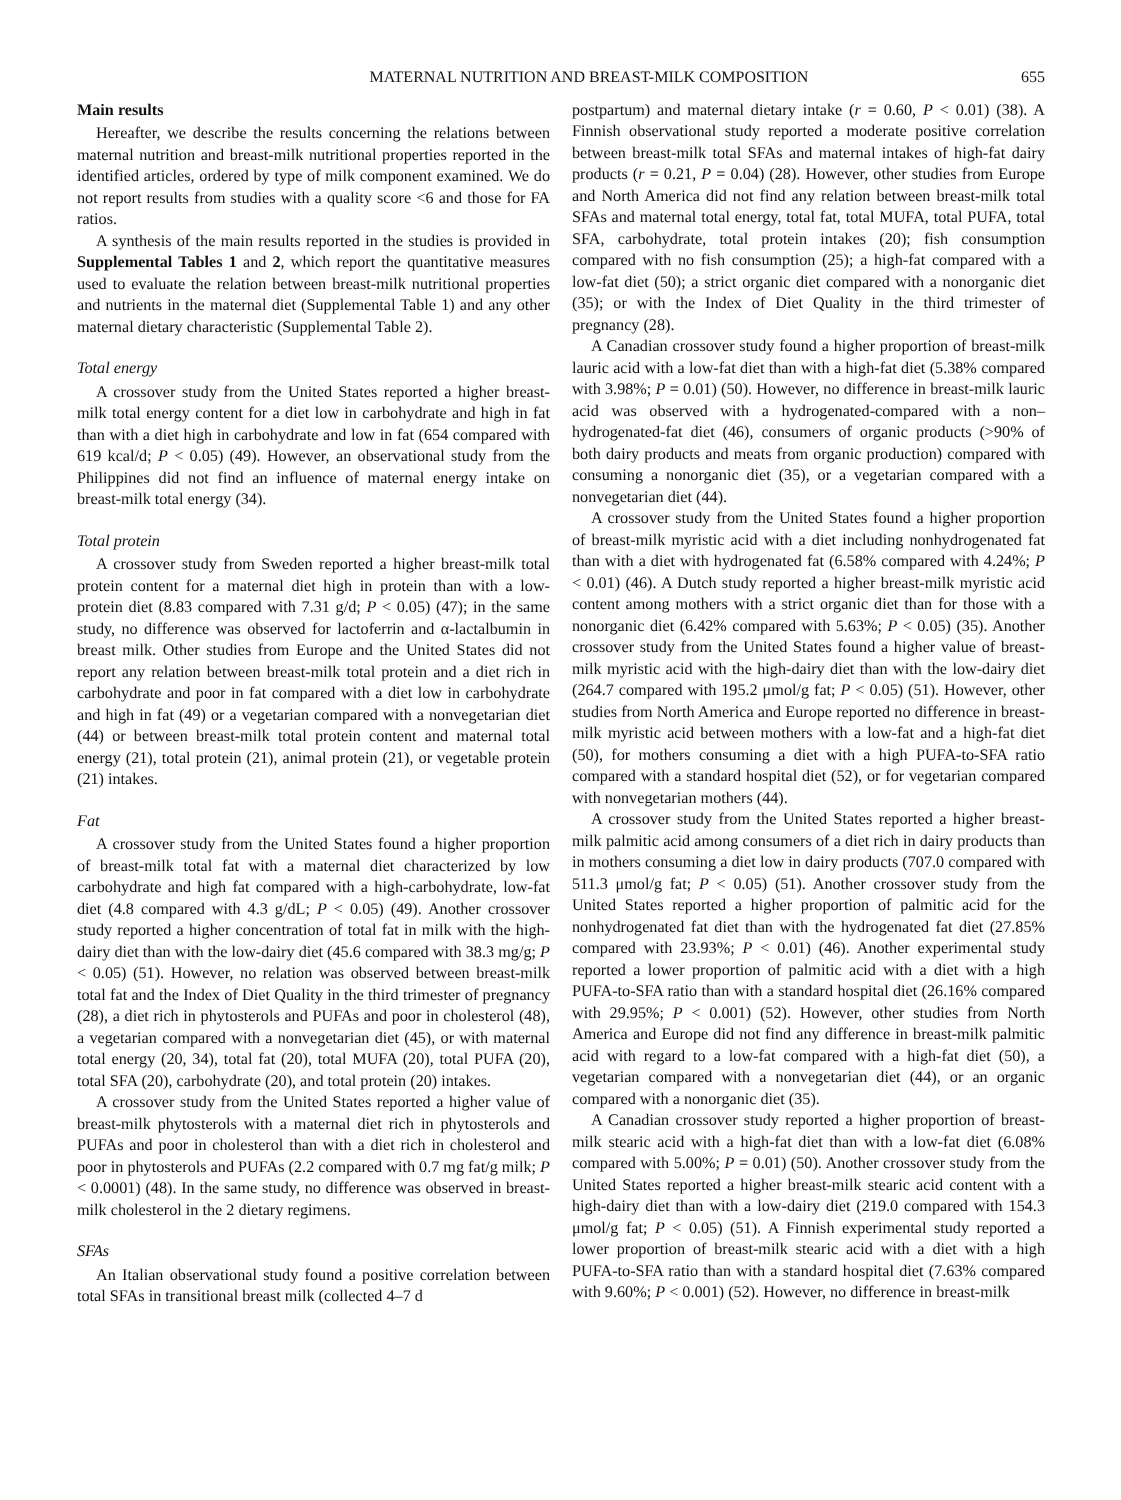MATERNAL NUTRITION AND BREAST-MILK COMPOSITION 655
Main results
Hereafter, we describe the results concerning the relations between maternal nutrition and breast-milk nutritional properties reported in the identified articles, ordered by type of milk component examined. We do not report results from studies with a quality score <6 and those for FA ratios.
A synthesis of the main results reported in the studies is provided in Supplemental Tables 1 and 2, which report the quantitative measures used to evaluate the relation between breast-milk nutritional properties and nutrients in the maternal diet (Supplemental Table 1) and any other maternal dietary characteristic (Supplemental Table 2).
Total energy
A crossover study from the United States reported a higher breast-milk total energy content for a diet low in carbohydrate and high in fat than with a diet high in carbohydrate and low in fat (654 compared with 619 kcal/d; P < 0.05) (49). However, an observational study from the Philippines did not find an influence of maternal energy intake on breast-milk total energy (34).
Total protein
A crossover study from Sweden reported a higher breast-milk total protein content for a maternal diet high in protein than with a low-protein diet (8.83 compared with 7.31 g/d; P < 0.05) (47); in the same study, no difference was observed for lactoferrin and α-lactalbumin in breast milk. Other studies from Europe and the United States did not report any relation between breast-milk total protein and a diet rich in carbohydrate and poor in fat compared with a diet low in carbohydrate and high in fat (49) or a vegetarian compared with a nonvegetarian diet (44) or between breast-milk total protein content and maternal total energy (21), total protein (21), animal protein (21), or vegetable protein (21) intakes.
Fat
A crossover study from the United States found a higher proportion of breast-milk total fat with a maternal diet characterized by low carbohydrate and high fat compared with a high-carbohydrate, low-fat diet (4.8 compared with 4.3 g/dL; P < 0.05) (49). Another crossover study reported a higher concentration of total fat in milk with the high-dairy diet than with the low-dairy diet (45.6 compared with 38.3 mg/g; P < 0.05) (51). However, no relation was observed between breast-milk total fat and the Index of Diet Quality in the third trimester of pregnancy (28), a diet rich in phytosterols and PUFAs and poor in cholesterol (48), a vegetarian compared with a nonvegetarian diet (45), or with maternal total energy (20, 34), total fat (20), total MUFA (20), total PUFA (20), total SFA (20), carbohydrate (20), and total protein (20) intakes.
A crossover study from the United States reported a higher value of breast-milk phytosterols with a maternal diet rich in phytosterols and PUFAs and poor in cholesterol than with a diet rich in cholesterol and poor in phytosterols and PUFAs (2.2 compared with 0.7 mg fat/g milk; P < 0.0001) (48). In the same study, no difference was observed in breast-milk cholesterol in the 2 dietary regimens.
SFAs
An Italian observational study found a positive correlation between total SFAs in transitional breast milk (collected 4–7 d
postpartum) and maternal dietary intake (r = 0.60, P < 0.01) (38). A Finnish observational study reported a moderate positive correlation between breast-milk total SFAs and maternal intakes of high-fat dairy products (r = 0.21, P = 0.04) (28). However, other studies from Europe and North America did not find any relation between breast-milk total SFAs and maternal total energy, total fat, total MUFA, total PUFA, total SFA, carbohydrate, total protein intakes (20); fish consumption compared with no fish consumption (25); a high-fat compared with a low-fat diet (50); a strict organic diet compared with a nonorganic diet (35); or with the Index of Diet Quality in the third trimester of pregnancy (28).
A Canadian crossover study found a higher proportion of breast-milk lauric acid with a low-fat diet than with a high-fat diet (5.38% compared with 3.98%; P = 0.01) (50). However, no difference in breast-milk lauric acid was observed with a hydrogenated-compared with a non–hydrogenated-fat diet (46), consumers of organic products (>90% of both dairy products and meats from organic production) compared with consuming a nonorganic diet (35), or a vegetarian compared with a nonvegetarian diet (44).
A crossover study from the United States found a higher proportion of breast-milk myristic acid with a diet including nonhydrogenated fat than with a diet with hydrogenated fat (6.58% compared with 4.24%; P < 0.01) (46). A Dutch study reported a higher breast-milk myristic acid content among mothers with a strict organic diet than for those with a nonorganic diet (6.42% compared with 5.63%; P < 0.05) (35). Another crossover study from the United States found a higher value of breast-milk myristic acid with the high-dairy diet than with the low-dairy diet (264.7 compared with 195.2 μmol/g fat; P < 0.05) (51). However, other studies from North America and Europe reported no difference in breast-milk myristic acid between mothers with a low-fat and a high-fat diet (50), for mothers consuming a diet with a high PUFA-to-SFA ratio compared with a standard hospital diet (52), or for vegetarian compared with nonvegetarian mothers (44).
A crossover study from the United States reported a higher breast-milk palmitic acid among consumers of a diet rich in dairy products than in mothers consuming a diet low in dairy products (707.0 compared with 511.3 μmol/g fat; P < 0.05) (51). Another crossover study from the United States reported a higher proportion of palmitic acid for the nonhydrogenated fat diet than with the hydrogenated fat diet (27.85% compared with 23.93%; P < 0.01) (46). Another experimental study reported a lower proportion of palmitic acid with a diet with a high PUFA-to-SFA ratio than with a standard hospital diet (26.16% compared with 29.95%; P < 0.001) (52). However, other studies from North America and Europe did not find any difference in breast-milk palmitic acid with regard to a low-fat compared with a high-fat diet (50), a vegetarian compared with a nonvegetarian diet (44), or an organic compared with a nonorganic diet (35).
A Canadian crossover study reported a higher proportion of breast-milk stearic acid with a high-fat diet than with a low-fat diet (6.08% compared with 5.00%; P = 0.01) (50). Another crossover study from the United States reported a higher breast-milk stearic acid content with a high-dairy diet than with a low-dairy diet (219.0 compared with 154.3 μmol/g fat; P < 0.05) (51). A Finnish experimental study reported a lower proportion of breast-milk stearic acid with a diet with a high PUFA-to-SFA ratio than with a standard hospital diet (7.63% compared with 9.60%; P < 0.001) (52). However, no difference in breast-milk